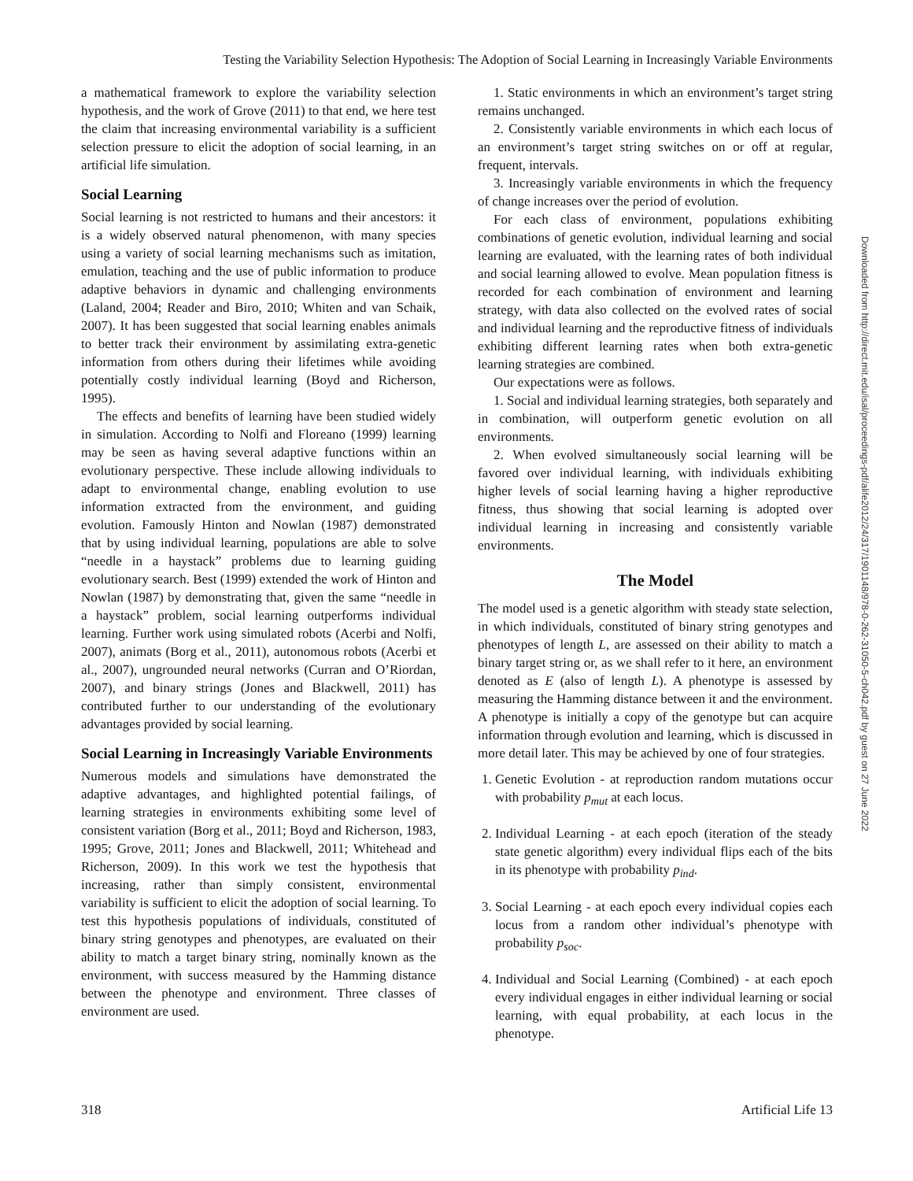Testing the Variability Selection Hypothesis: The Adoption of Social Learning in Increasingly Variable Environments
a mathematical framework to explore the variability selection hypothesis, and the work of Grove (2011) to that end, we here test the claim that increasing environmental variability is a sufficient selection pressure to elicit the adoption of social learning, in an artificial life simulation.
Social Learning
Social learning is not restricted to humans and their ancestors: it is a widely observed natural phenomenon, with many species using a variety of social learning mechanisms such as imitation, emulation, teaching and the use of public information to produce adaptive behaviors in dynamic and challenging environments (Laland, 2004; Reader and Biro, 2010; Whiten and van Schaik, 2007). It has been suggested that social learning enables animals to better track their environment by assimilating extra-genetic information from others during their lifetimes while avoiding potentially costly individual learning (Boyd and Richerson, 1995).
The effects and benefits of learning have been studied widely in simulation. According to Nolfi and Floreano (1999) learning may be seen as having several adaptive functions within an evolutionary perspective. These include allowing individuals to adapt to environmental change, enabling evolution to use information extracted from the environment, and guiding evolution. Famously Hinton and Nowlan (1987) demonstrated that by using individual learning, populations are able to solve “needle in a haystack” problems due to learning guiding evolutionary search. Best (1999) extended the work of Hinton and Nowlan (1987) by demonstrating that, given the same “needle in a haystack” problem, social learning outperforms individual learning. Further work using simulated robots (Acerbi and Nolfi, 2007), animats (Borg et al., 2011), autonomous robots (Acerbi et al., 2007), ungrounded neural networks (Curran and O’Riordan, 2007), and binary strings (Jones and Blackwell, 2011) has contributed further to our understanding of the evolutionary advantages provided by social learning.
Social Learning in Increasingly Variable Environments
Numerous models and simulations have demonstrated the adaptive advantages, and highlighted potential failings, of learning strategies in environments exhibiting some level of consistent variation (Borg et al., 2011; Boyd and Richerson, 1983, 1995; Grove, 2011; Jones and Blackwell, 2011; Whitehead and Richerson, 2009). In this work we test the hypothesis that increasing, rather than simply consistent, environmental variability is sufficient to elicit the adoption of social learning. To test this hypothesis populations of individuals, constituted of binary string genotypes and phenotypes, are evaluated on their ability to match a target binary string, nominally known as the environment, with success measured by the Hamming distance between the phenotype and environment. Three classes of environment are used.
1. Static environments in which an environment’s target string remains unchanged.
2. Consistently variable environments in which each locus of an environment’s target string switches on or off at regular, frequent, intervals.
3. Increasingly variable environments in which the frequency of change increases over the period of evolution.
For each class of environment, populations exhibiting combinations of genetic evolution, individual learning and social learning are evaluated, with the learning rates of both individual and social learning allowed to evolve. Mean population fitness is recorded for each combination of environment and learning strategy, with data also collected on the evolved rates of social and individual learning and the reproductive fitness of individuals exhibiting different learning rates when both extra-genetic learning strategies are combined.
Our expectations were as follows.
1. Social and individual learning strategies, both separately and in combination, will outperform genetic evolution on all environments.
2. When evolved simultaneously social learning will be favored over individual learning, with individuals exhibiting higher levels of social learning having a higher reproductive fitness, thus showing that social learning is adopted over individual learning in increasing and consistently variable environments.
The Model
The model used is a genetic algorithm with steady state selection, in which individuals, constituted of binary string genotypes and phenotypes of length L, are assessed on their ability to match a binary target string or, as we shall refer to it here, an environment denoted as E (also of length L). A phenotype is assessed by measuring the Hamming distance between it and the environment. A phenotype is initially a copy of the genotype but can acquire information through evolution and learning, which is discussed in more detail later. This may be achieved by one of four strategies.
1. Genetic Evolution - at reproduction random mutations occur with probability p<sub>mut</sub> at each locus.
2. Individual Learning - at each epoch (iteration of the steady state genetic algorithm) every individual flips each of the bits in its phenotype with probability p<sub>ind</sub>.
3. Social Learning - at each epoch every individual copies each locus from a random other individual’s phenotype with probability p<sub>soc</sub>.
4. Individual and Social Learning (Combined) - at each epoch every individual engages in either individual learning or social learning, with equal probability, at each locus in the phenotype.
Downloaded from http://direct.mit.edu/isal/proceedings-pdf/alife2012/24/317/1901148/978-0-262-31050-5-ch042.pdf by guest on 27 June 2022
318 Artificial Life 13